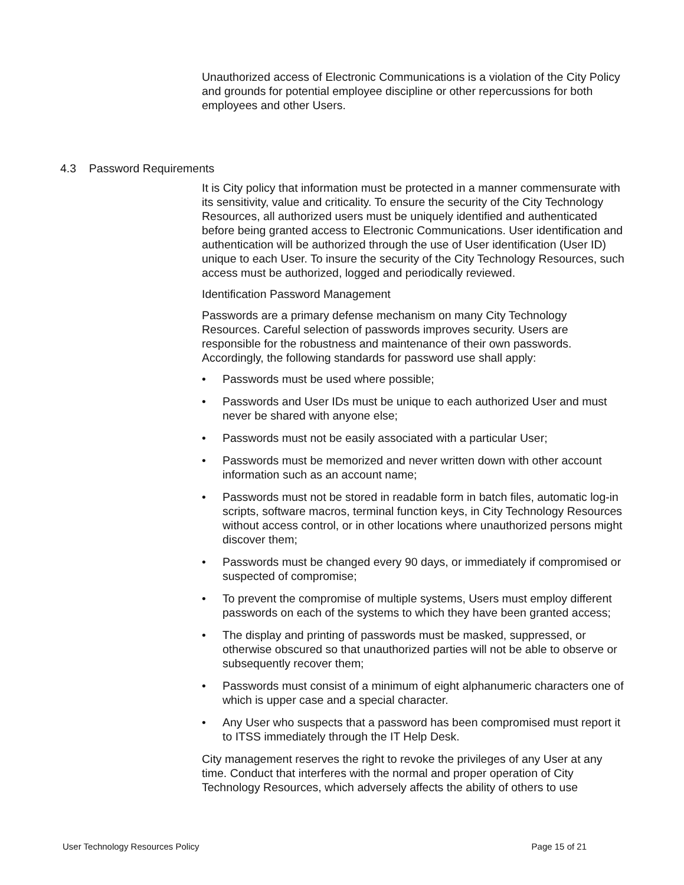Unauthorized access of Electronic Communications is a violation of the City Policy and grounds for potential employee discipline or other repercussions for both employees and other Users.
4.3 Password Requirements
It is City policy that information must be protected in a manner commensurate with its sensitivity, value and criticality. To ensure the security of the City Technology Resources, all authorized users must be uniquely identified and authenticated before being granted access to Electronic Communications. User identification and authentication will be authorized through the use of User identification (User ID) unique to each User. To insure the security of the City Technology Resources, such access must be authorized, logged and periodically reviewed.
Identification Password Management
Passwords are a primary defense mechanism on many City Technology Resources. Careful selection of passwords improves security. Users are responsible for the robustness and maintenance of their own passwords. Accordingly, the following standards for password use shall apply:
• Passwords must be used where possible;
• Passwords and User IDs must be unique to each authorized User and must never be shared with anyone else;
• Passwords must not be easily associated with a particular User;
• Passwords must be memorized and never written down with other account information such as an account name;
• Passwords must not be stored in readable form in batch files, automatic log-in scripts, software macros, terminal function keys, in City Technology Resources without access control, or in other locations where unauthorized persons might discover them;
• Passwords must be changed every 90 days, or immediately if compromised or suspected of compromise;
• To prevent the compromise of multiple systems, Users must employ different passwords on each of the systems to which they have been granted access;
• The display and printing of passwords must be masked, suppressed, or otherwise obscured so that unauthorized parties will not be able to observe or subsequently recover them;
• Passwords must consist of a minimum of eight alphanumeric characters one of which is upper case and a special character.
• Any User who suspects that a password has been compromised must report it to ITSS immediately through the IT Help Desk.
City management reserves the right to revoke the privileges of any User at any time. Conduct that interferes with the normal and proper operation of City Technology Resources, which adversely affects the ability of others to use
User Technology Resources Policy Page 15 of 21